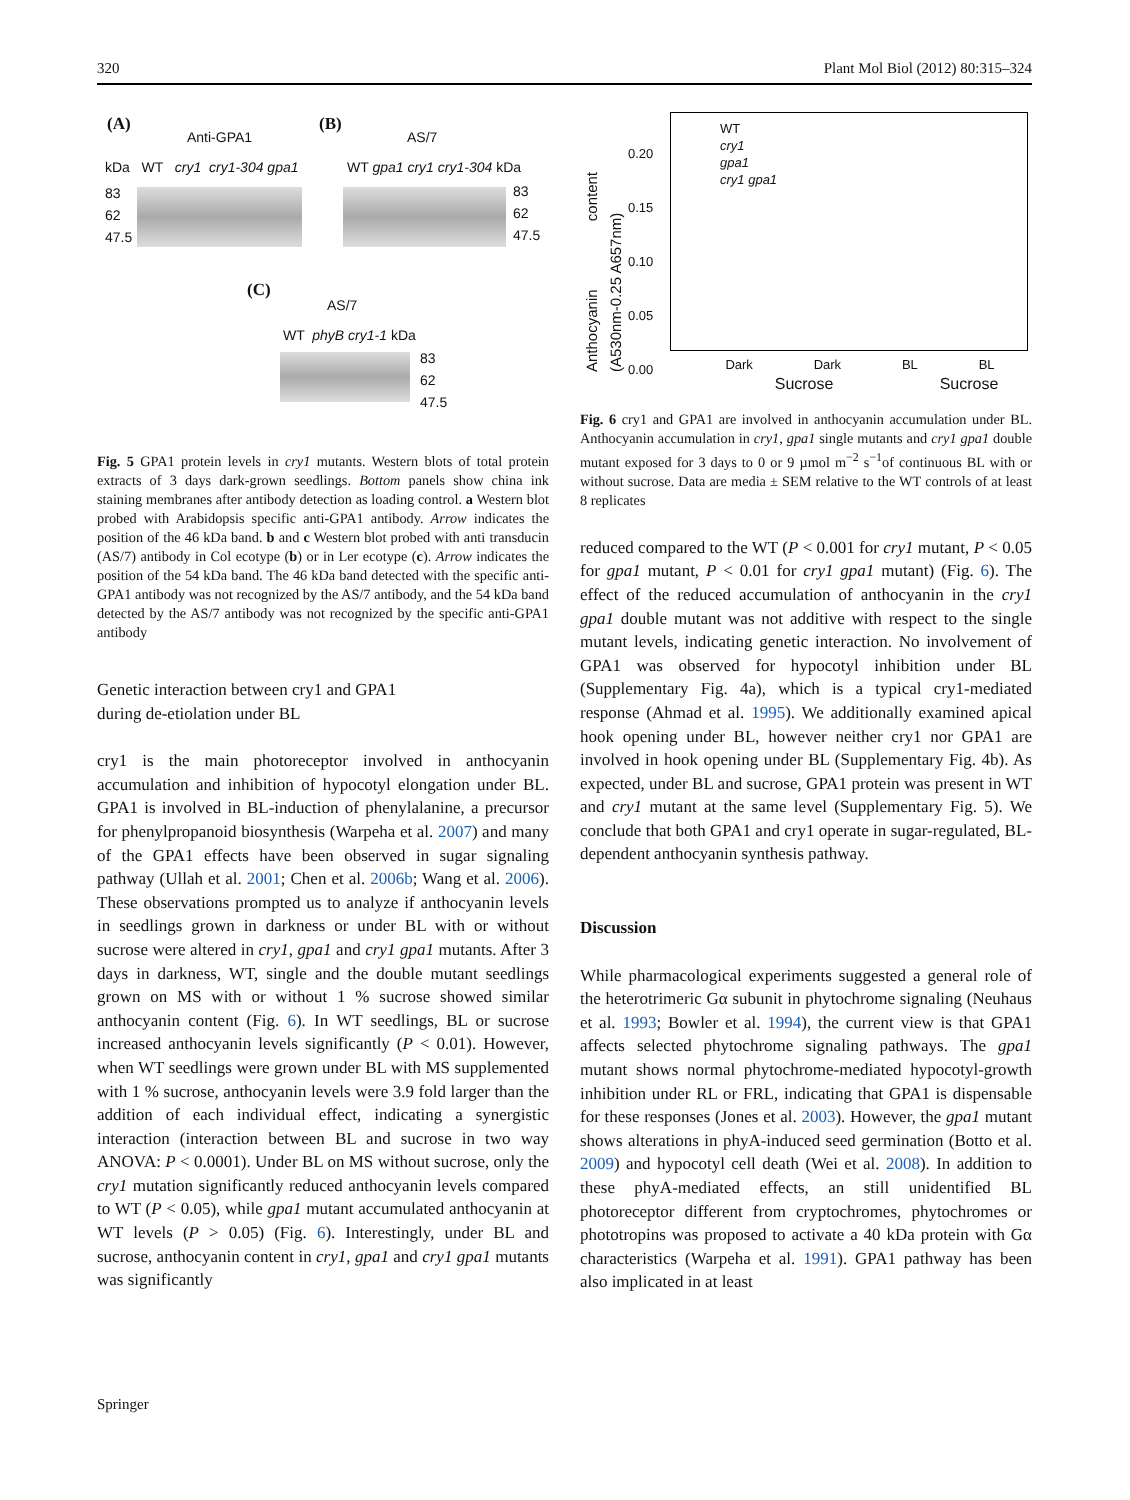320 Plant Mol Biol (2012) 80:315–324
(A)
Anti-GPA1
kDa WT cry1 cry1-304 gpa1
83
62
47.5
(B)
AS/7
WT gpa1 cry1 cry1-304 kDa
83
62
47.5
(C)
AS/7
WT phyB cry1-1 kDa
83
62
47.5
Fig. 5 GPA1 protein levels in cry1 mutants. Western blots of total protein extracts of 3 days dark-grown seedlings. Bottom panels show china ink staining membranes after antibody detection as loading control. a Western blot probed with Arabidopsis specific anti-GPA1 antibody. Arrow indicates the position of the 46 kDa band. b and c Western blot probed with anti transducin (AS/7) antibody in Col ecotype (b) or in Ler ecotype (c). Arrow indicates the position of the 54 kDa band. The 46 kDa band detected with the specific anti-GPA1 antibody was not recognized by the AS/7 antibody, and the 54 kDa band detected by the AS/7 antibody was not recognized by the specific anti-GPA1 antibody
Genetic interaction between cry1 and GPA1
during de-etiolation under BL
cry1 is the main photoreceptor involved in anthocyanin accumulation and inhibition of hypocotyl elongation under BL. GPA1 is involved in BL-induction of phenylalanine, a precursor for phenylpropanoid biosynthesis (Warpeha et al. 2007) and many of the GPA1 effects have been observed in sugar signaling pathway (Ullah et al. 2001; Chen et al. 2006b; Wang et al. 2006). These observations prompted us to analyze if anthocyanin levels in seedlings grown in darkness or under BL with or without sucrose were altered in cry1, gpa1 and cry1 gpa1 mutants. After 3 days in darkness, WT, single and the double mutant seedlings grown on MS with or without 1 % sucrose showed similar anthocyanin content (Fig. 6). In WT seedlings, BL or sucrose increased anthocyanin levels significantly (P < 0.01). However, when WT seedlings were grown under BL with MS supplemented with 1 % sucrose, anthocyanin levels were 3.9 fold larger than the addition of each individual effect, indicating a synergistic interaction (interaction between BL and sucrose in two way ANOVA: P < 0.0001). Under BL on MS without sucrose, only the cry1 mutation significantly reduced anthocyanin levels compared to WT (P < 0.05), while gpa1 mutant accumulated anthocyanin at WT levels (P > 0.05) (Fig. 6). Interestingly, under BL and sucrose, anthocyanin content in cry1, gpa1 and cry1 gpa1 mutants was significantly
Anthocyanin content (A530nm-0.25 A657nm)
0.20
0.15
0.10
0.05
0.00
WT
cry1
gpa1
cry1 gpa1
Dark Dark BL BL
Sucrose Sucrose
Fig. 6 cry1 and GPA1 are involved in anthocyanin accumulation under BL. Anthocyanin accumulation in cry1, gpa1 single mutants and cry1 gpa1 double mutant exposed for 3 days to 0 or 9 µmol m<sup>−2</sup> s<sup>−1</sup>of continuous BL with or without sucrose. Data are media ± SEM relative to the WT controls of at least 8 replicates
reduced compared to the WT (P < 0.001 for cry1 mutant, P < 0.05 for gpa1 mutant, P < 0.01 for cry1 gpa1 mutant) (Fig. 6). The effect of the reduced accumulation of anthocyanin in the cry1 gpa1 double mutant was not additive with respect to the single mutant levels, indicating genetic interaction. No involvement of GPA1 was observed for hypocotyl inhibition under BL (Supplementary Fig. 4a), which is a typical cry1-mediated response (Ahmad et al. 1995). We additionally examined apical hook opening under BL, however neither cry1 nor GPA1 are involved in hook opening under BL (Supplementary Fig. 4b). As expected, under BL and sucrose, GPA1 protein was present in WT and cry1 mutant at the same level (Supplementary Fig. 5). We conclude that both GPA1 and cry1 operate in sugar-regulated, BL-dependent anthocyanin synthesis pathway.
Discussion
While pharmacological experiments suggested a general role of the heterotrimeric Gα subunit in phytochrome signaling (Neuhaus et al. 1993; Bowler et al. 1994), the current view is that GPA1 affects selected phytochrome signaling pathways. The gpa1 mutant shows normal phytochrome-mediated hypocotyl-growth inhibition under RL or FRL, indicating that GPA1 is dispensable for these responses (Jones et al. 2003). However, the gpa1 mutant shows alterations in phyA-induced seed germination (Botto et al. 2009) and hypocotyl cell death (Wei et al. 2008). In addition to these phyA-mediated effects, an still unidentified BL photoreceptor different from cryptochromes, phytochromes or phototropins was proposed to activate a 40 kDa protein with Gα characteristics (Warpeha et al. 1991). GPA1 pathway has been also implicated in at least
Springer